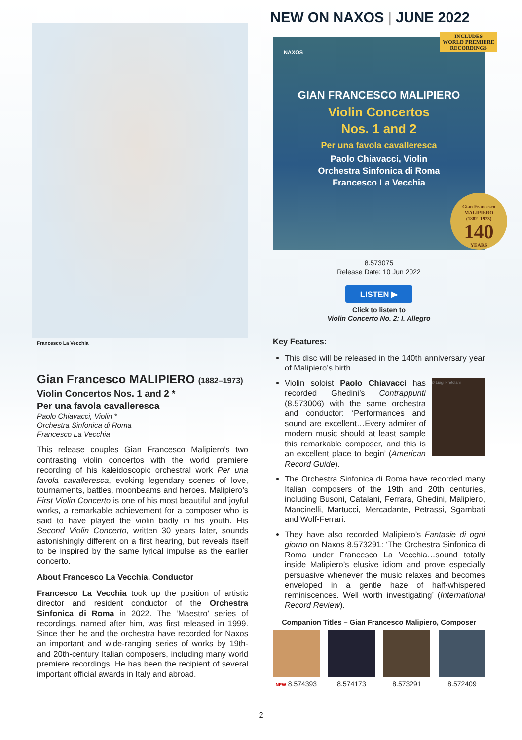NEW ON NAXOS | JUNE 2022
Francesco La Vecchia
Gian Francesco MALIPIERO (1882–1973)
Violin Concertos Nos. 1 and 2 *
Per una favola cavalleresca
Paolo Chiavacci, Violin *
Orchestra Sinfonica di Roma
Francesco La Vecchia
This release couples Gian Francesco Malipiero’s two contrasting violin concertos with the world premiere recording of his kaleidoscopic orchestral work Per una favola cavalleresca, evoking legendary scenes of love, tournaments, battles, moonbeams and heroes. Malipiero’s First Violin Concerto is one of his most beautiful and joyful works, a remarkable achievement for a composer who is said to have played the violin badly in his youth. His Second Violin Concerto, written 30 years later, sounds astonishingly different on a first hearing, but reveals itself to be inspired by the same lyrical impulse as the earlier concerto.
About Francesco La Vecchia, Conductor
Francesco La Vecchia took up the position of artistic director and resident conductor of the Orchestra Sinfonica di Roma in 2022. The ‘Maestro’ series of recordings, named after him, was first released in 1999. Since then he and the orchestra have recorded for Naxos an important and wide-ranging series of works by 19th- and 20th-century Italian composers, including many world premiere recordings. He has been the recipient of several important official awards in Italy and abroad.
INCLUDES
WORLD PREMIERE
RECORDINGS
NAXOS
GIAN FRANCESCO MALIPIERO
Violin Concertos
Nos. 1 and 2
Per una favola cavalleresca
Paolo Chiavacci, Violin
Orchestra Sinfonica di Roma
Francesco La Vecchia
Gian Francesco
MALIPIERO
(1882–1973)
140
YEARS
8.573075
Release Date: 10 Jun 2022
LISTEN ▶
Click to listen to
Violin Concerto No. 2: I. Allegro
Key Features:
This disc will be released in the 140th anniversary year of Malipiero’s birth.
© Luigi Pretolani Violin soloist Paolo Chiavacci has recorded Ghedini’s Contrappunti (8.573006) with the same orchestra and conductor: ‘Performances and sound are excellent…Every admirer of modern music should at least sample this remarkable composer, and this is an excellent place to begin’ (American Record Guide).
The Orchestra Sinfonica di Roma have recorded many Italian composers of the 19th and 20th centuries, including Busoni, Catalani, Ferrara, Ghedini, Malipiero, Mancinelli, Martucci, Mercadante, Petrassi, Sgambati and Wolf-Ferrari.
They have also recorded Malipiero’s Fantasie di ogni giorno on Naxos 8.573291: ‘The Orchestra Sinfonica di Roma under Francesco La Vecchia…sound totally inside Malipiero’s elusive idiom and prove especially persuasive whenever the music relaxes and becomes enveloped in a gentle haze of half-whispered reminiscences. Well worth investigating’ (International Record Review).
Companion Titles – Gian Francesco Malipiero, Composer
NEW 8.574393 8.574173 8.573291 8.572409
2